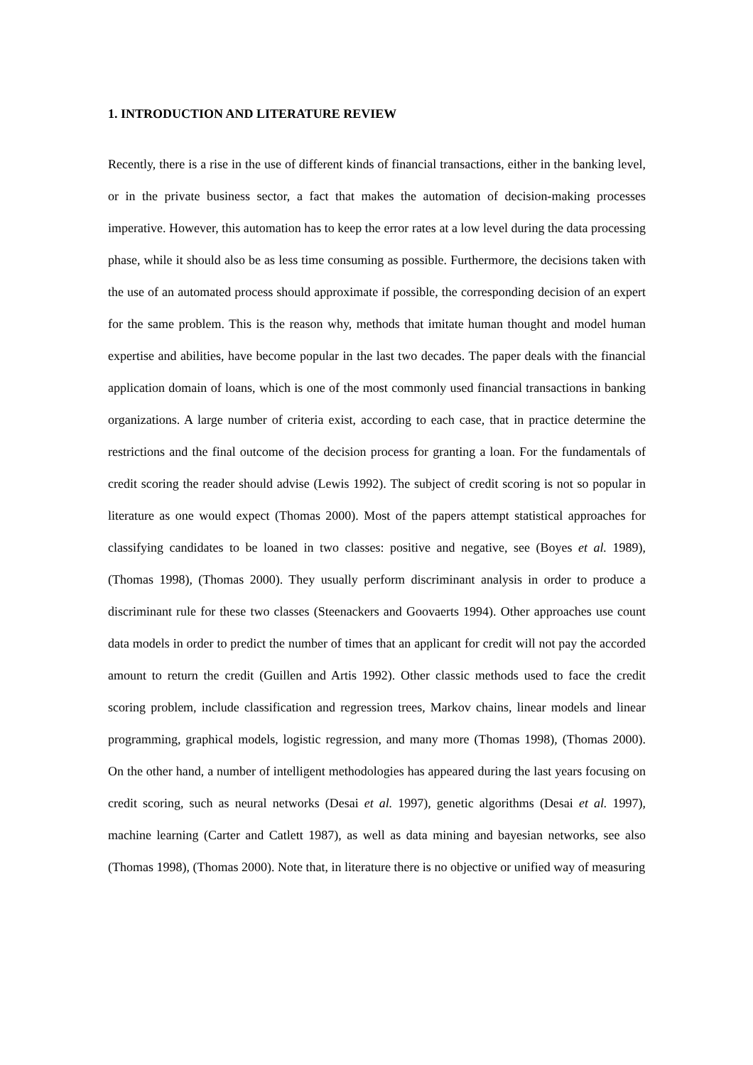1. INTRODUCTION AND LITERATURE REVIEW
Recently, there is a rise in the use of different kinds of financial transactions, either in the banking level, or in the private business sector, a fact that makes the automation of decision-making processes imperative. However, this automation has to keep the error rates at a low level during the data processing phase, while it should also be as less time consuming as possible. Furthermore, the decisions taken with the use of an automated process should approximate if possible, the corresponding decision of an expert for the same problem. This is the reason why, methods that imitate human thought and model human expertise and abilities, have become popular in the last two decades. The paper deals with the financial application domain of loans, which is one of the most commonly used financial transactions in banking organizations. A large number of criteria exist, according to each case, that in practice determine the restrictions and the final outcome of the decision process for granting a loan. For the fundamentals of credit scoring the reader should advise (Lewis 1992). The subject of credit scoring is not so popular in literature as one would expect (Thomas 2000). Most of the papers attempt statistical approaches for classifying candidates to be loaned in two classes: positive and negative, see (Boyes et al. 1989), (Thomas 1998), (Thomas 2000). They usually perform discriminant analysis in order to produce a discriminant rule for these two classes (Steenackers and Goovaerts 1994). Other approaches use count data models in order to predict the number of times that an applicant for credit will not pay the accorded amount to return the credit (Guillen and Artis 1992). Other classic methods used to face the credit scoring problem, include classification and regression trees, Markov chains, linear models and linear programming, graphical models, logistic regression, and many more (Thomas 1998), (Thomas 2000). On the other hand, a number of intelligent methodologies has appeared during the last years focusing on credit scoring, such as neural networks (Desai et al. 1997), genetic algorithms (Desai et al. 1997), machine learning (Carter and Catlett 1987), as well as data mining and bayesian networks, see also (Thomas 1998), (Thomas 2000). Note that, in literature there is no objective or unified way of measuring